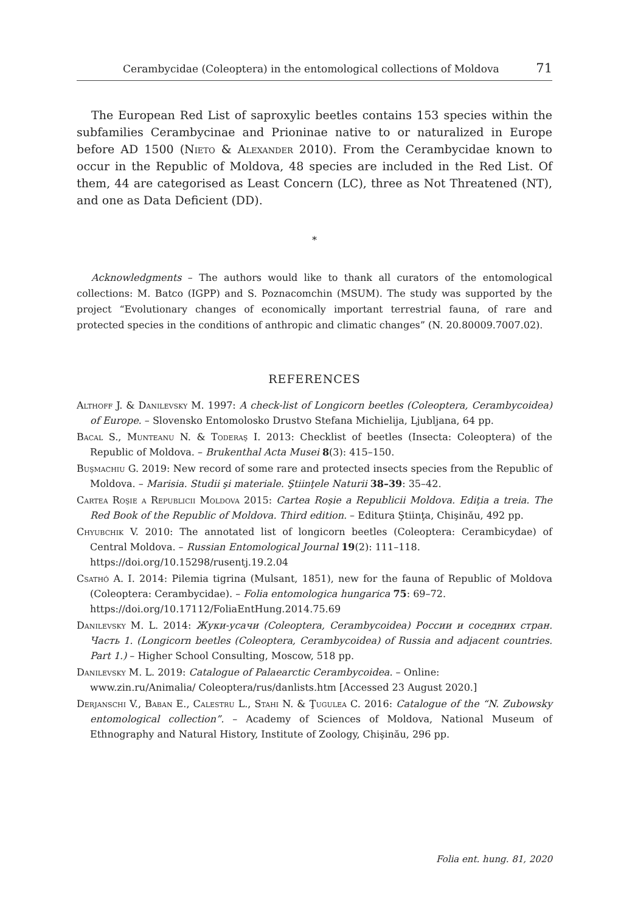Cerambycidae (Coleoptera) in the entomological collections of Moldova 71
The European Red List of saproxylic beetles contains 153 species within the subfamilies Cerambycinae and Prioninae native to or naturalized in Europe before AD 1500 (Nieto & Alexander 2010). From the Cerambycidae known to occur in the Republic of Moldova, 48 species are included in the Red List. Of them, 44 are categorised as Least Concern (LC), three as Not Threatened (NT), and one as Data Deficient (DD).
*
Acknowledgments – The authors would like to thank all curators of the entomological collections: M. Batco (IGPP) and S. Poznacomchin (MSUM). The study was supported by the project “Evolutionary changes of economically important terrestrial fauna, of rare and protected species in the conditions of anthropic and climatic changes” (N. 20.80009.7007.02).
REFERENCES
Althoff J. & Danilevsky M. 1997: A check-list of Longicorn beetles (Coleoptera, Cerambycoidea) of Europe. – Slovensko Entomolosko Drustvo Stefana Michielija, Ljubljana, 64 pp.
Bacal S., Munteanu N. & Toderaş I. 2013: Checklist of beetles (Insecta: Coleoptera) of the Republic of Moldova. – Brukenthal Acta Musei 8(3): 415–150.
Buşmachiu G. 2019: New record of some rare and protected insects species from the Republic of Moldova. – Marisia. Studii şi materiale. Ştiinţele Naturii 38–39: 35–42.
Cartea Roşie a Republicii Moldova 2015: Cartea Roşie a Republicii Moldova. Ediţia a treia. The Red Book of the Republic of Moldova. Third edition. – Editura Ştiinţa, Chişinău, 492 pp.
Chyubchik V. 2010: The annotated list of longicorn beetles (Coleoptera: Cerambicydae) of Central Moldova. – Russian Entomological Journal 19(2): 111–118.
https://doi.org/10.15298/rusentj.19.2.04
Csathó A. I. 2014: Pilemia tigrina (Mulsant, 1851), new for the fauna of Republic of Moldova (Coleoptera: Cerambycidae). – Folia entomologica hungarica 75: 69–72.
https://doi.org/10.17112/FoliaEntHung.2014.75.69
Danilevsky M. L. 2014: Жуки-усачи (Coleoptera, Cerambycoidea) России и соседних стран. Часть 1. (Longicorn beetles (Coleoptera, Cerambycoidea) of Russia and adjacent countries. Part 1.) – Higher School Consulting, Moscow, 518 pp.
Danilevsky M. L. 2019: Catalogue of Palaearctic Cerambycoidea. – Online:
www.zin.ru/Animalia/ Coleoptera/rus/danlists.htm [Accessed 23 August 2020.]
Derjanschi V., Baban E., Calestru L., Stahi N. & Ţugulea C. 2016: Catalogue of the “N. Zubowsky entomological collection”. – Academy of Sciences of Moldova, National Museum of Ethnography and Natural History, Institute of Zoology, Chişinău, 296 pp.
Folia ent. hung. 81, 2020